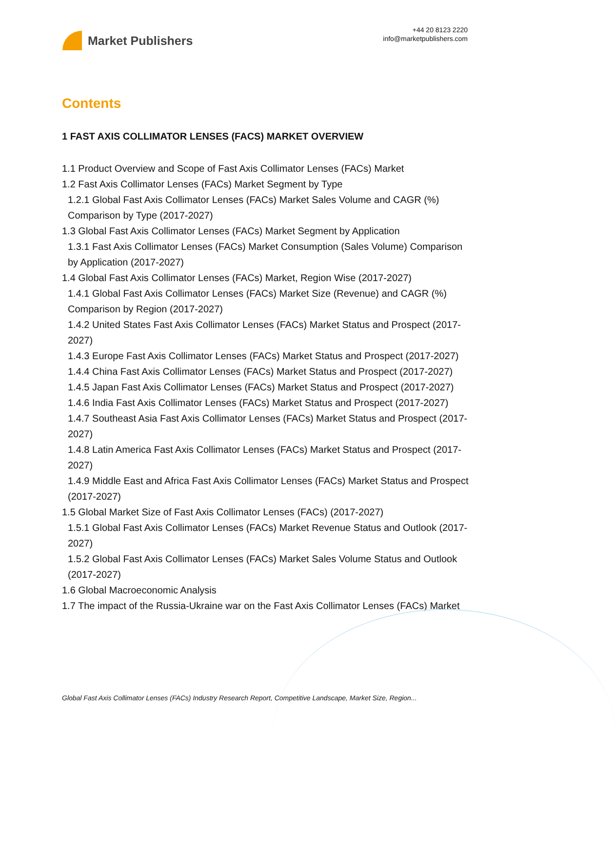Market Publishers
+44 20 8123 2220
info@marketpublishers.com
Contents
1 FAST AXIS COLLIMATOR LENSES (FACS) MARKET OVERVIEW
1.1 Product Overview and Scope of Fast Axis Collimator Lenses (FACs) Market
1.2 Fast Axis Collimator Lenses (FACs) Market Segment by Type
1.2.1 Global Fast Axis Collimator Lenses (FACs) Market Sales Volume and CAGR (%) Comparison by Type (2017-2027)
1.3 Global Fast Axis Collimator Lenses (FACs) Market Segment by Application
1.3.1 Fast Axis Collimator Lenses (FACs) Market Consumption (Sales Volume) Comparison by Application (2017-2027)
1.4 Global Fast Axis Collimator Lenses (FACs) Market, Region Wise (2017-2027)
1.4.1 Global Fast Axis Collimator Lenses (FACs) Market Size (Revenue) and CAGR (%) Comparison by Region (2017-2027)
1.4.2 United States Fast Axis Collimator Lenses (FACs) Market Status and Prospect (2017-2027)
1.4.3 Europe Fast Axis Collimator Lenses (FACs) Market Status and Prospect (2017-2027)
1.4.4 China Fast Axis Collimator Lenses (FACs) Market Status and Prospect (2017-2027)
1.4.5 Japan Fast Axis Collimator Lenses (FACs) Market Status and Prospect (2017-2027)
1.4.6 India Fast Axis Collimator Lenses (FACs) Market Status and Prospect (2017-2027)
1.4.7 Southeast Asia Fast Axis Collimator Lenses (FACs) Market Status and Prospect (2017-2027)
1.4.8 Latin America Fast Axis Collimator Lenses (FACs) Market Status and Prospect (2017-2027)
1.4.9 Middle East and Africa Fast Axis Collimator Lenses (FACs) Market Status and Prospect (2017-2027)
1.5 Global Market Size of Fast Axis Collimator Lenses (FACs) (2017-2027)
1.5.1 Global Fast Axis Collimator Lenses (FACs) Market Revenue Status and Outlook (2017-2027)
1.5.2 Global Fast Axis Collimator Lenses (FACs) Market Sales Volume Status and Outlook (2017-2027)
1.6 Global Macroeconomic Analysis
1.7 The impact of the Russia-Ukraine war on the Fast Axis Collimator Lenses (FACs) Market
Global Fast Axis Collimator Lenses (FACs) Industry Research Report, Competitive Landscape, Market Size, Region...